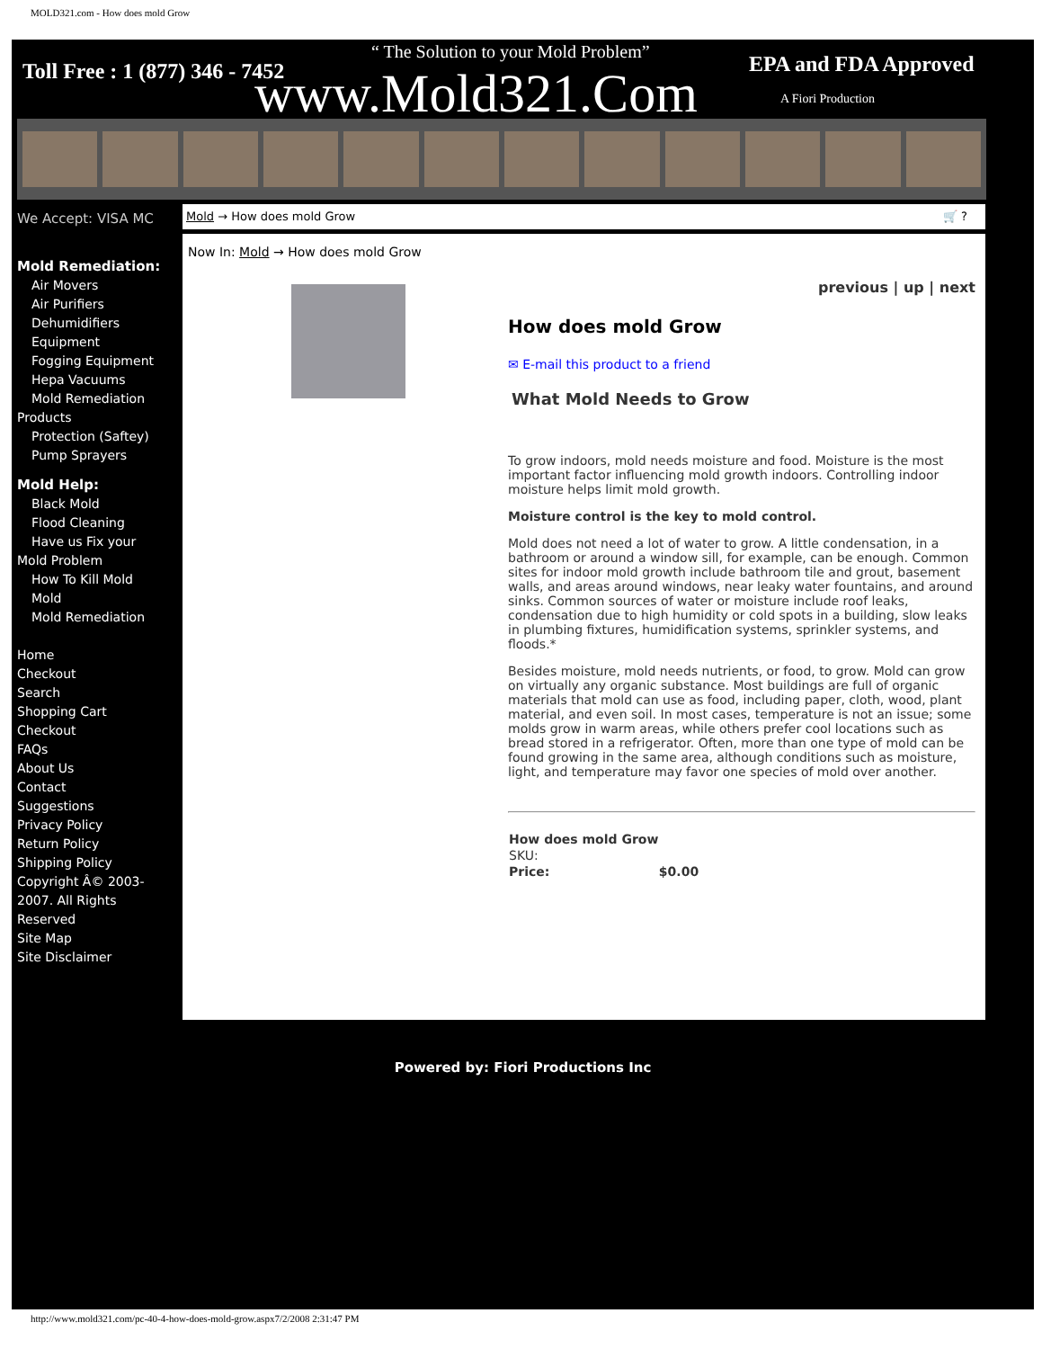MOLD321.com - How does mold Grow
Toll Free : 1 (877) 346 - 7452
“ The Solution to your Mold Problem”
www.Mold321.Com EPA and FDA Approved
A Fiori Production
We Accept: VISA MC Mold → How does mold Grow 🛒 ?
Mold Remediation:
Air Movers
Air Purifiers
Dehumidifiers
Equipment
Fogging Equipment
Hepa Vacuums
Mold Remediation
Products
Protection (Saftey)
Pump Sprayers
Mold Help:
Black Mold
Flood Cleaning
Have us Fix your
Mold Problem
How To Kill Mold
Mold
Mold Remediation
Home
Checkout
Search
Shopping Cart
Checkout
FAQs
About Us
Contact
Suggestions
Privacy Policy
Return Policy
Shipping Policy
Copyright Â© 2003-2007. All Rights Reserved
Site Map
Site Disclaimer
Now In: Mold → How does mold Grow
previous | up | next
How does mold Grow
✉ E-mail this product to a friend
What Mold Needs to Grow
To grow indoors, mold needs moisture and food. Moisture is the most important factor influencing mold growth indoors. Controlling indoor moisture helps limit mold growth.
Moisture control is the key to mold control.
Mold does not need a lot of water to grow. A little condensation, in a bathroom or around a window sill, for example, can be enough. Common sites for indoor mold growth include bathroom tile and grout, basement walls, and areas around windows, near leaky water fountains, and around sinks. Common sources of water or moisture include roof leaks, condensation due to high humidity or cold spots in a building, slow leaks in plumbing fixtures, humidification systems, sprinkler systems, and floods.*
Besides moisture, mold needs nutrients, or food, to grow. Mold can grow on virtually any organic substance. Most buildings are full of organic materials that mold can use as food, including paper, cloth, wood, plant material, and even soil. In most cases, temperature is not an issue; some molds grow in warm areas, while others prefer cool locations such as bread stored in a refrigerator. Often, more than one type of mold can be found growing in the same area, although conditions such as moisture, light, and temperature may favor one species of mold over another.
| How does mold Grow | |
| SKU: | |
| Price: | $0.00 |
Powered by: Fiori Productions Inc
http://www.mold321.com/pc-40-4-how-does-mold-grow.aspx7/2/2008 2:31:47 PM